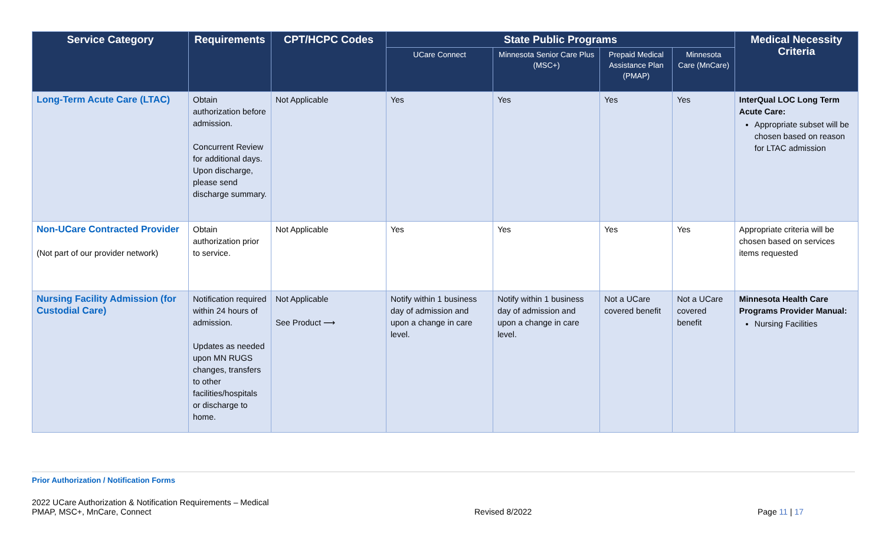| Service Category | Requirements | CPT/HCPC Codes | State Public Programs | | | | Medical Necessity Criteria |
| --- | --- | --- | --- | --- | --- | --- | --- |
| | | | UCare Connect | Minnesota Senior Care Plus (MSC+) | Prepaid Medical Assistance Plan (PMAP) | Minnesota Care (MnCare) | |
| Long-Term Acute Care (LTAC) | Obtain authorization before admission. Concurrent Review for additional days. Upon discharge, please send discharge summary. | Not Applicable | Yes | Yes | Yes | Yes | InterQual LOC Long Term Acute Care: Appropriate subset will be chosen based on reason for LTAC admission |
| Non-UCare Contracted Provider (Not part of our provider network) | Obtain authorization prior to service. | Not Applicable | Yes | Yes | Yes | Yes | Appropriate criteria will be chosen based on services items requested |
| Nursing Facility Admission (for Custodial Care) | Notification required within 24 hours of admission. Updates as needed upon MN RUGS changes, transfers to other facilities/hospitals or discharge to home. | Not Applicable See Product ⟶ | Notify within 1 business day of admission and upon a change in care level. | Notify within 1 business day of admission and upon a change in care level. | Not a UCare covered benefit | Not a UCare covered benefit | Minnesota Health Care Programs Provider Manual: Nursing Facilities |
Prior Authorization / Notification Forms
2022 UCare Authorization & Notification Requirements – Medical
PMAP, MSC+, MnCare, Connect Revised 8/2022 Page 11 | 17